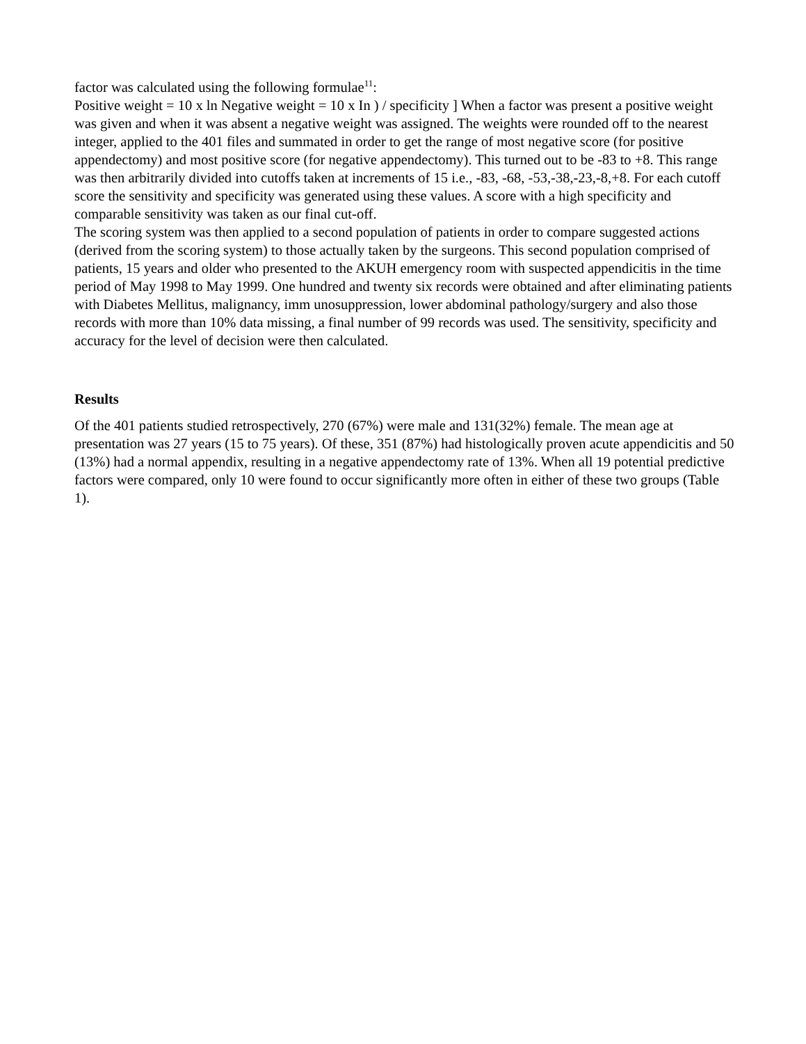factor was calculated using the following formulae<sup>11</sup>:
Positive weight = 10 x ln Negative weight = 10 x In ) / specificity ] When a factor was present a positive weight was given and when it was absent a negative weight was assigned. The weights were rounded off to the nearest integer, applied to the 401 files and summated in order to get the range of most negative score (for positive appendectomy) and most positive score (for negative appendectomy). This turned out to be -83 to +8. This range was then arbitrarily divided into cutoffs taken at increments of 15 i.e., -83, -68, -53,-38,-23,-8,+8. For each cutoff score the sensitivity and specificity was generated using these values. A score with a high specificity and comparable sensitivity was taken as our final cut-off.
The scoring system was then applied to a second population of patients in order to compare suggested actions (derived from the scoring system) to those actually taken by the surgeons. This second population comprised of patients, 15 years and older who presented to the AKUH emergency room with suspected appendicitis in the time period of May 1998 to May 1999. One hundred and twenty six records were obtained and after eliminating patients with Diabetes Mellitus, malignancy, imm unosuppression, lower abdominal pathology/surgery and also those records with more than 10% data missing, a final number of 99 records was used. The sensitivity, specificity and accuracy for the level of decision were then calculated.
Results
Of the 401 patients studied retrospectively, 270 (67%) were male and 131(32%) female. The mean age at presentation was 27 years (15 to 75 years). Of these, 351 (87%) had histologically proven acute appendicitis and 50 (13%) had a normal appendix, resulting in a negative appendectomy rate of 13%. When all 19 potential predictive factors were compared, only 10 were found to occur significantly more often in either of these two groups (Table 1).